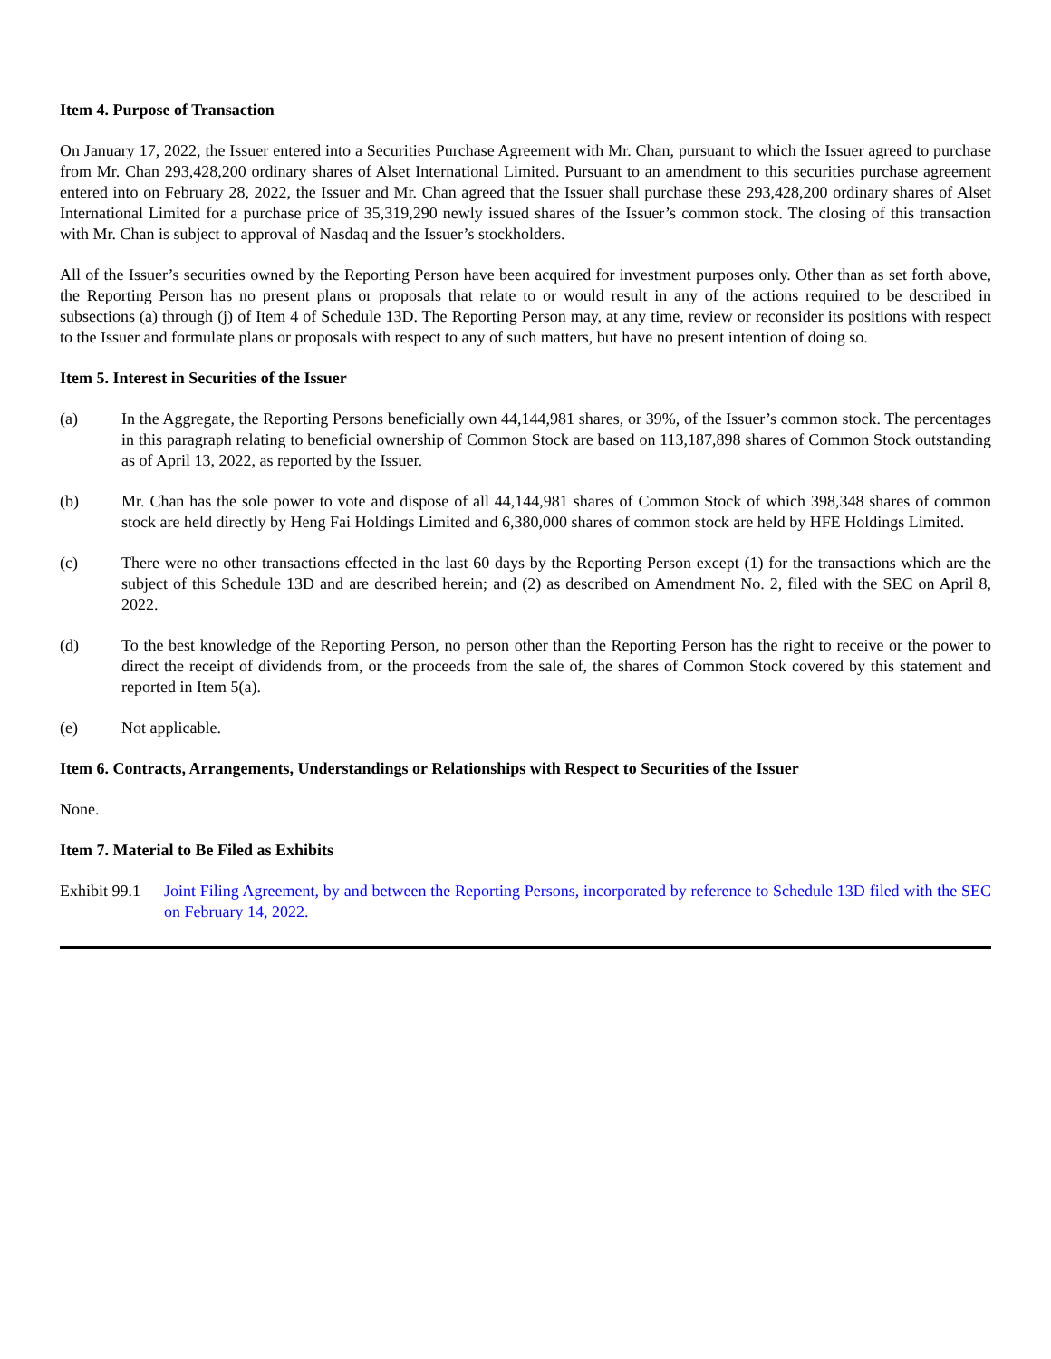Item 4. Purpose of Transaction
On January 17, 2022, the Issuer entered into a Securities Purchase Agreement with Mr. Chan, pursuant to which the Issuer agreed to purchase from Mr. Chan 293,428,200 ordinary shares of Alset International Limited. Pursuant to an amendment to this securities purchase agreement entered into on February 28, 2022, the Issuer and Mr. Chan agreed that the Issuer shall purchase these 293,428,200 ordinary shares of Alset International Limited for a purchase price of 35,319,290 newly issued shares of the Issuer’s common stock. The closing of this transaction with Mr. Chan is subject to approval of Nasdaq and the Issuer’s stockholders.
All of the Issuer’s securities owned by the Reporting Person have been acquired for investment purposes only. Other than as set forth above, the Reporting Person has no present plans or proposals that relate to or would result in any of the actions required to be described in subsections (a) through (j) of Item 4 of Schedule 13D. The Reporting Person may, at any time, review or reconsider its positions with respect to the Issuer and formulate plans or proposals with respect to any of such matters, but have no present intention of doing so.
Item 5. Interest in Securities of the Issuer
(a) In the Aggregate, the Reporting Persons beneficially own 44,144,981 shares, or 39%, of the Issuer’s common stock. The percentages in this paragraph relating to beneficial ownership of Common Stock are based on 113,187,898 shares of Common Stock outstanding as of April 13, 2022, as reported by the Issuer.
(b) Mr. Chan has the sole power to vote and dispose of all 44,144,981 shares of Common Stock of which 398,348 shares of common stock are held directly by Heng Fai Holdings Limited and 6,380,000 shares of common stock are held by HFE Holdings Limited.
(c) There were no other transactions effected in the last 60 days by the Reporting Person except (1) for the transactions which are the subject of this Schedule 13D and are described herein; and (2) as described on Amendment No. 2, filed with the SEC on April 8, 2022.
(d) To the best knowledge of the Reporting Person, no person other than the Reporting Person has the right to receive or the power to direct the receipt of dividends from, or the proceeds from the sale of, the shares of Common Stock covered by this statement and reported in Item 5(a).
(e) Not applicable.
Item 6. Contracts, Arrangements, Understandings or Relationships with Respect to Securities of the Issuer
None.
Item 7. Material to Be Filed as Exhibits
Exhibit 99.1
Joint Filing Agreement, by and between the Reporting Persons, incorporated by reference to Schedule 13D filed with the SEC on February 14, 2022.